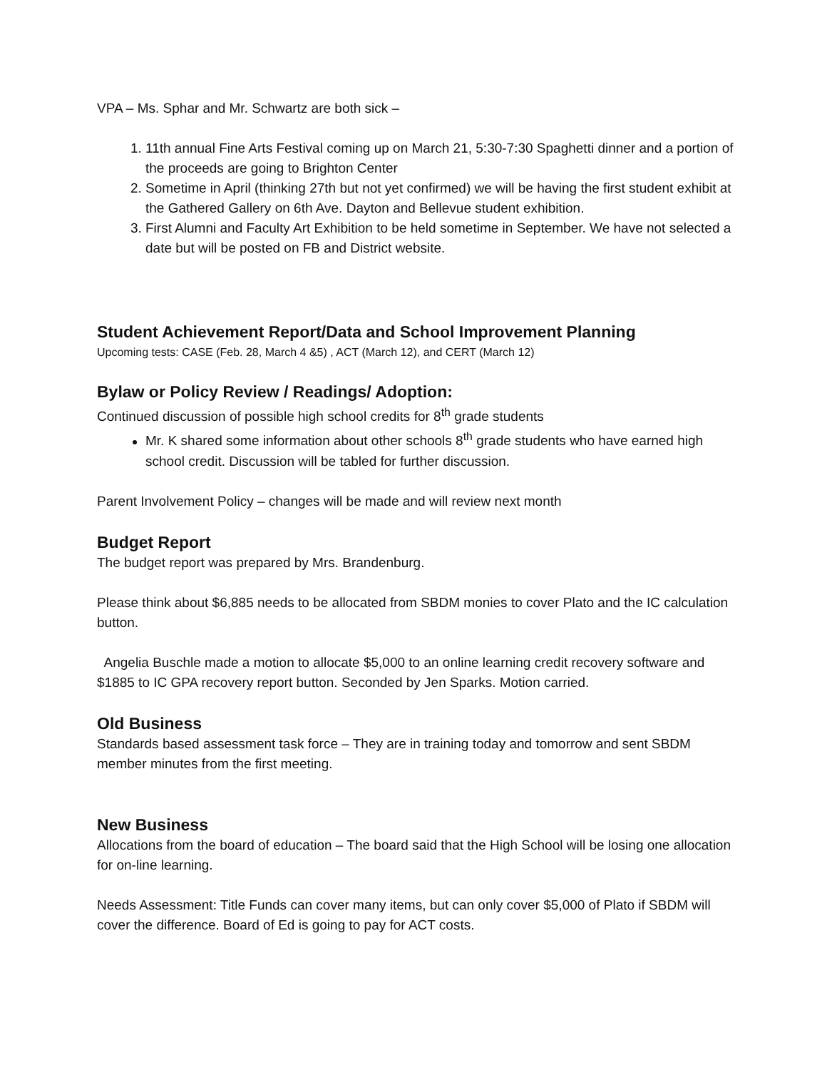VPA – Ms. Sphar and Mr. Schwartz are both sick –
1. 11th annual Fine Arts Festival coming up on March 21, 5:30-7:30 Spaghetti dinner and a portion of the proceeds are going to Brighton Center
2. Sometime in April (thinking 27th but not yet confirmed) we will be having the first student exhibit at the Gathered Gallery on 6th Ave. Dayton and Bellevue student exhibition.
3. First Alumni and Faculty Art Exhibition to be held sometime in September. We have not selected a date but will be posted on FB and District website.
Student Achievement Report/Data and School Improvement Planning
Upcoming tests: CASE (Feb. 28, March 4 &5) , ACT (March 12), and CERT (March 12)
Bylaw or Policy Review / Readings/ Adoption:
Continued discussion of possible high school credits for 8<sup>th</sup> grade students
Mr. K shared some information about other schools 8<sup>th</sup> grade students who have earned high school credit. Discussion will be tabled for further discussion.
Parent Involvement Policy – changes will be made and will review next month
Budget Report
The budget report was prepared by Mrs. Brandenburg.
Please think about $6,885 needs to be allocated from SBDM monies to cover Plato and the IC calculation button.
Angelia Buschle made a motion to allocate $5,000 to an online learning credit recovery software and $1885 to IC GPA recovery report button. Seconded by Jen Sparks. Motion carried.
Old Business
Standards based assessment task force – They are in training today and tomorrow and sent SBDM member minutes from the first meeting.
New Business
Allocations from the board of education – The board said that the High School will be losing one allocation for on-line learning.
Needs Assessment: Title Funds can cover many items, but can only cover $5,000 of Plato if SBDM will cover the difference. Board of Ed is going to pay for ACT costs.